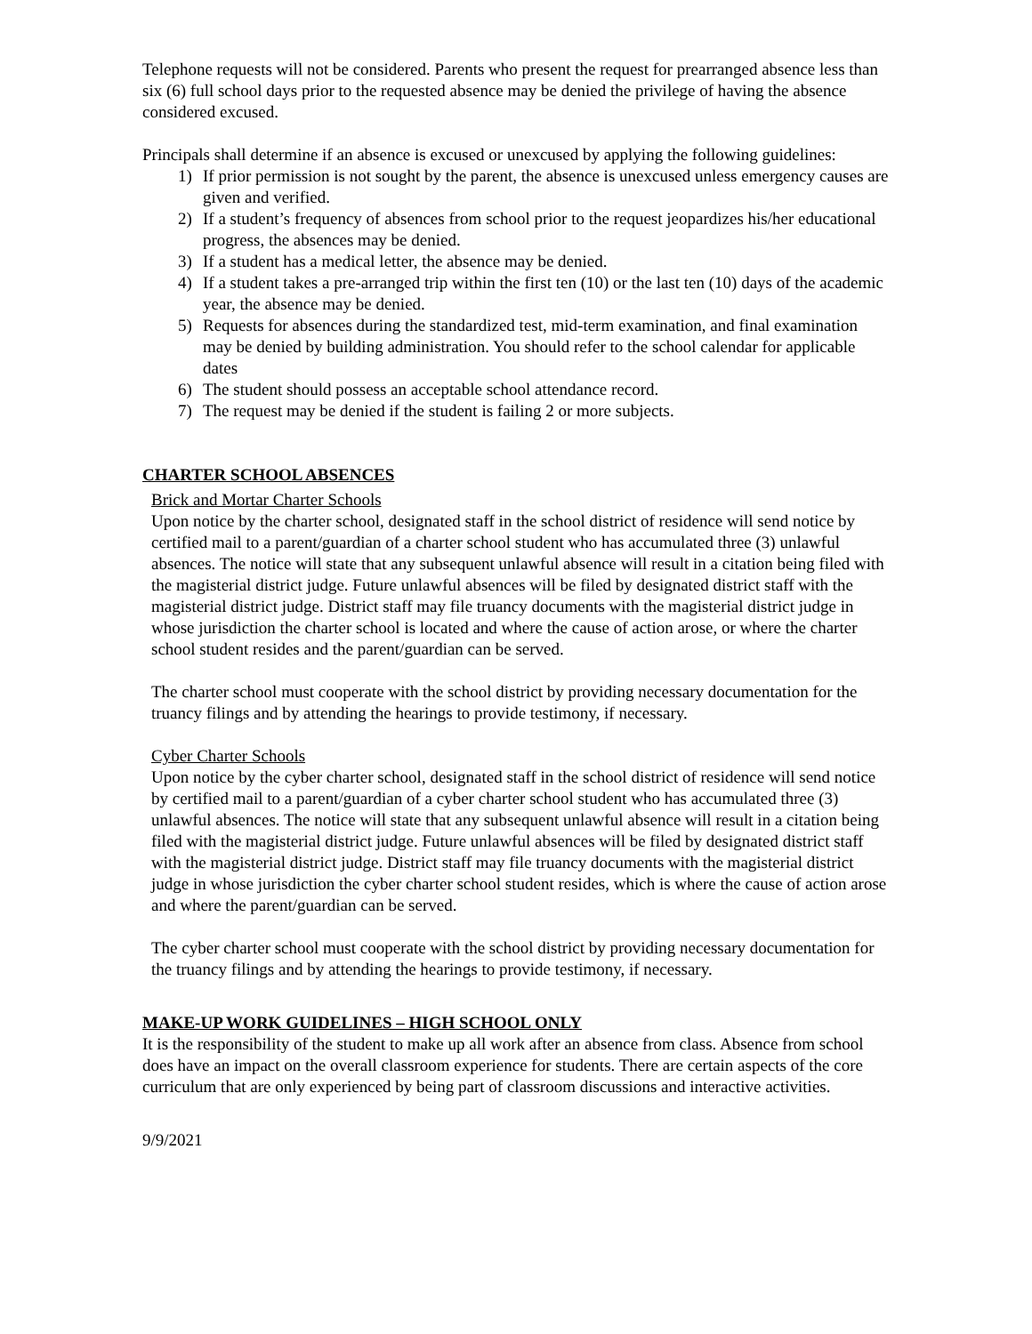Telephone requests will not be considered. Parents who present the request for prearranged absence less than six (6) full school days prior to the requested absence may be denied the privilege of having the absence considered excused.
Principals shall determine if an absence is excused or unexcused by applying the following guidelines:
1) If prior permission is not sought by the parent, the absence is unexcused unless emergency causes are given and verified.
2) If a student’s frequency of absences from school prior to the request jeopardizes his/her educational progress, the absences may be denied.
3) If a student has a medical letter, the absence may be denied.
4) If a student takes a pre-arranged trip within the first ten (10) or the last ten (10) days of the academic year, the absence may be denied.
5) Requests for absences during the standardized test, mid-term examination, and final examination may be denied by building administration. You should refer to the school calendar for applicable dates
6) The student should possess an acceptable school attendance record.
7) The request may be denied if the student is failing 2 or more subjects.
CHARTER SCHOOL ABSENCES
Brick and Mortar Charter Schools
Upon notice by the charter school, designated staff in the school district of residence will send notice by certified mail to a parent/guardian of a charter school student who has accumulated three (3) unlawful absences. The notice will state that any subsequent unlawful absence will result in a citation being filed with the magisterial district judge. Future unlawful absences will be filed by designated district staff with the magisterial district judge. District staff may file truancy documents with the magisterial district judge in whose jurisdiction the charter school is located and where the cause of action arose, or where the charter school student resides and the parent/guardian can be served.
The charter school must cooperate with the school district by providing necessary documentation for the truancy filings and by attending the hearings to provide testimony, if necessary.
Cyber Charter Schools
Upon notice by the cyber charter school, designated staff in the school district of residence will send notice by certified mail to a parent/guardian of a cyber charter school student who has accumulated three (3) unlawful absences. The notice will state that any subsequent unlawful absence will result in a citation being filed with the magisterial district judge. Future unlawful absences will be filed by designated district staff with the magisterial district judge. District staff may file truancy documents with the magisterial district judge in whose jurisdiction the cyber charter school student resides, which is where the cause of action arose and where the parent/guardian can be served.
The cyber charter school must cooperate with the school district by providing necessary documentation for the truancy filings and by attending the hearings to provide testimony, if necessary.
MAKE-UP WORK GUIDELINES – HIGH SCHOOL ONLY
It is the responsibility of the student to make up all work after an absence from class. Absence from school does have an impact on the overall classroom experience for students. There are certain aspects of the core curriculum that are only experienced by being part of classroom discussions and interactive activities.
9/9/2021